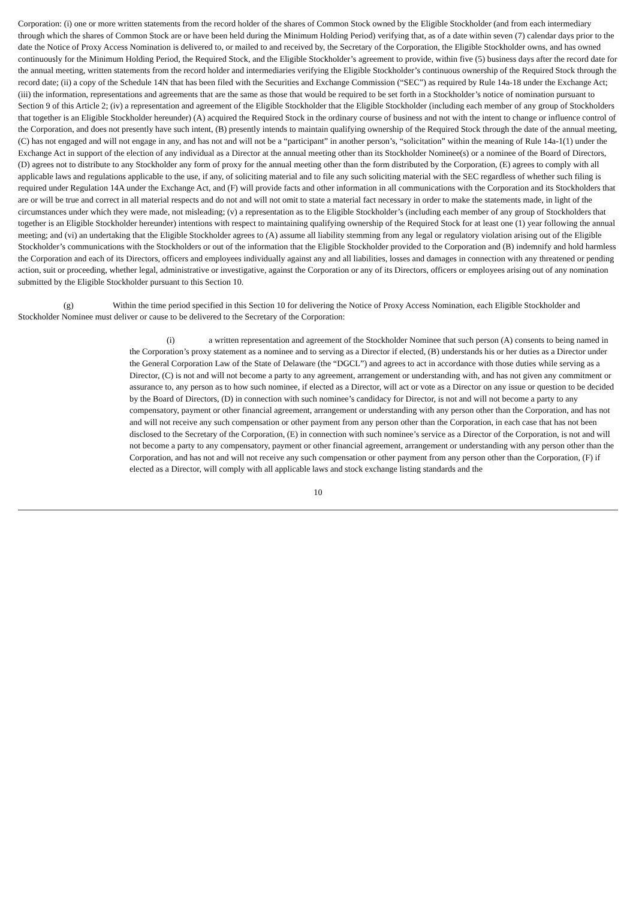Corporation: (i) one or more written statements from the record holder of the shares of Common Stock owned by the Eligible Stockholder (and from each intermediary through which the shares of Common Stock are or have been held during the Minimum Holding Period) verifying that, as of a date within seven (7) calendar days prior to the date the Notice of Proxy Access Nomination is delivered to, or mailed to and received by, the Secretary of the Corporation, the Eligible Stockholder owns, and has owned continuously for the Minimum Holding Period, the Required Stock, and the Eligible Stockholder’s agreement to provide, within five (5) business days after the record date for the annual meeting, written statements from the record holder and intermediaries verifying the Eligible Stockholder’s continuous ownership of the Required Stock through the record date; (ii) a copy of the Schedule 14N that has been filed with the Securities and Exchange Commission (“SEC”) as required by Rule 14a-18 under the Exchange Act; (iii) the information, representations and agreements that are the same as those that would be required to be set forth in a Stockholder’s notice of nomination pursuant to Section 9 of this Article 2; (iv) a representation and agreement of the Eligible Stockholder that the Eligible Stockholder (including each member of any group of Stockholders that together is an Eligible Stockholder hereunder) (A) acquired the Required Stock in the ordinary course of business and not with the intent to change or influence control of the Corporation, and does not presently have such intent, (B) presently intends to maintain qualifying ownership of the Required Stock through the date of the annual meeting, (C) has not engaged and will not engage in any, and has not and will not be a “participant” in another person’s, “solicitation” within the meaning of Rule 14a-1(1) under the Exchange Act in support of the election of any individual as a Director at the annual meeting other than its Stockholder Nominee(s) or a nominee of the Board of Directors, (D) agrees not to distribute to any Stockholder any form of proxy for the annual meeting other than the form distributed by the Corporation, (E) agrees to comply with all applicable laws and regulations applicable to the use, if any, of soliciting material and to file any such soliciting material with the SEC regardless of whether such filing is required under Regulation 14A under the Exchange Act, and (F) will provide facts and other information in all communications with the Corporation and its Stockholders that are or will be true and correct in all material respects and do not and will not omit to state a material fact necessary in order to make the statements made, in light of the circumstances under which they were made, not misleading; (v) a representation as to the Eligible Stockholder’s (including each member of any group of Stockholders that together is an Eligible Stockholder hereunder) intentions with respect to maintaining qualifying ownership of the Required Stock for at least one (1) year following the annual meeting; and (vi) an undertaking that the Eligible Stockholder agrees to (A) assume all liability stemming from any legal or regulatory violation arising out of the Eligible Stockholder’s communications with the Stockholders or out of the information that the Eligible Stockholder provided to the Corporation and (B) indemnify and hold harmless the Corporation and each of its Directors, officers and employees individually against any and all liabilities, losses and damages in connection with any threatened or pending action, suit or proceeding, whether legal, administrative or investigative, against the Corporation or any of its Directors, officers or employees arising out of any nomination submitted by the Eligible Stockholder pursuant to this Section 10.
(g) Within the time period specified in this Section 10 for delivering the Notice of Proxy Access Nomination, each Eligible Stockholder and Stockholder Nominee must deliver or cause to be delivered to the Secretary of the Corporation:
(i) a written representation and agreement of the Stockholder Nominee that such person (A) consents to being named in the Corporation’s proxy statement as a nominee and to serving as a Director if elected, (B) understands his or her duties as a Director under the General Corporation Law of the State of Delaware (the “DGCL”) and agrees to act in accordance with those duties while serving as a Director, (C) is not and will not become a party to any agreement, arrangement or understanding with, and has not given any commitment or assurance to, any person as to how such nominee, if elected as a Director, will act or vote as a Director on any issue or question to be decided by the Board of Directors, (D) in connection with such nominee’s candidacy for Director, is not and will not become a party to any compensatory, payment or other financial agreement, arrangement or understanding with any person other than the Corporation, and has not and will not receive any such compensation or other payment from any person other than the Corporation, in each case that has not been disclosed to the Secretary of the Corporation, (E) in connection with such nominee’s service as a Director of the Corporation, is not and will not become a party to any compensatory, payment or other financial agreement, arrangement or understanding with any person other than the Corporation, and has not and will not receive any such compensation or other payment from any person other than the Corporation, (F) if elected as a Director, will comply with all applicable laws and stock exchange listing standards and the
10